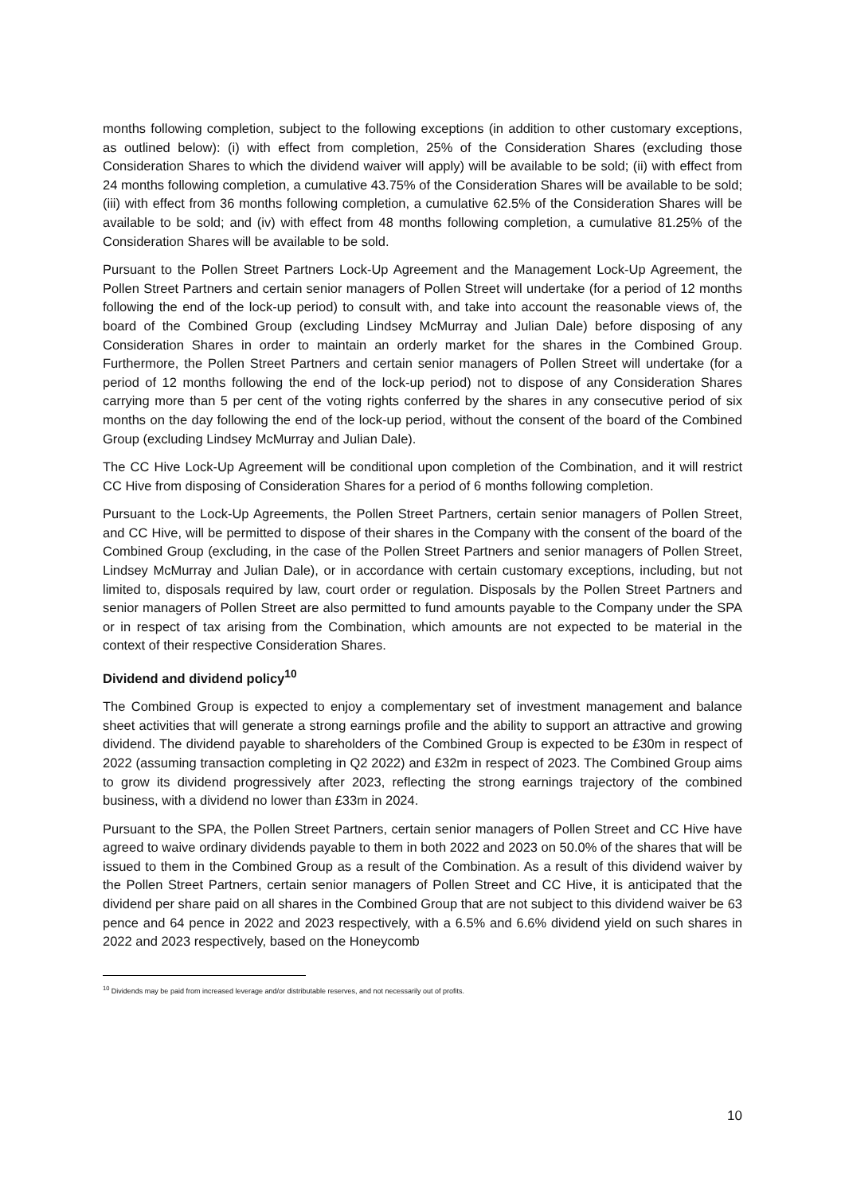months following completion, subject to the following exceptions (in addition to other customary exceptions, as outlined below): (i) with effect from completion, 25% of the Consideration Shares (excluding those Consideration Shares to which the dividend waiver will apply) will be available to be sold; (ii) with effect from 24 months following completion, a cumulative 43.75% of the Consideration Shares will be available to be sold; (iii) with effect from 36 months following completion, a cumulative 62.5% of the Consideration Shares will be available to be sold; and (iv) with effect from 48 months following completion, a cumulative 81.25% of the Consideration Shares will be available to be sold.
Pursuant to the Pollen Street Partners Lock-Up Agreement and the Management Lock-Up Agreement, the Pollen Street Partners and certain senior managers of Pollen Street will undertake (for a period of 12 months following the end of the lock-up period) to consult with, and take into account the reasonable views of, the board of the Combined Group (excluding Lindsey McMurray and Julian Dale) before disposing of any Consideration Shares in order to maintain an orderly market for the shares in the Combined Group. Furthermore, the Pollen Street Partners and certain senior managers of Pollen Street will undertake (for a period of 12 months following the end of the lock-up period) not to dispose of any Consideration Shares carrying more than 5 per cent of the voting rights conferred by the shares in any consecutive period of six months on the day following the end of the lock-up period, without the consent of the board of the Combined Group (excluding Lindsey McMurray and Julian Dale).
The CC Hive Lock-Up Agreement will be conditional upon completion of the Combination, and it will restrict CC Hive from disposing of Consideration Shares for a period of 6 months following completion.
Pursuant to the Lock-Up Agreements, the Pollen Street Partners, certain senior managers of Pollen Street, and CC Hive, will be permitted to dispose of their shares in the Company with the consent of the board of the Combined Group (excluding, in the case of the Pollen Street Partners and senior managers of Pollen Street, Lindsey McMurray and Julian Dale), or in accordance with certain customary exceptions, including, but not limited to, disposals required by law, court order or regulation. Disposals by the Pollen Street Partners and senior managers of Pollen Street are also permitted to fund amounts payable to the Company under the SPA or in respect of tax arising from the Combination, which amounts are not expected to be material in the context of their respective Consideration Shares.
Dividend and dividend policy<sup>10</sup>
The Combined Group is expected to enjoy a complementary set of investment management and balance sheet activities that will generate a strong earnings profile and the ability to support an attractive and growing dividend. The dividend payable to shareholders of the Combined Group is expected to be £30m in respect of 2022 (assuming transaction completing in Q2 2022) and £32m in respect of 2023. The Combined Group aims to grow its dividend progressively after 2023, reflecting the strong earnings trajectory of the combined business, with a dividend no lower than £33m in 2024.
Pursuant to the SPA, the Pollen Street Partners, certain senior managers of Pollen Street and CC Hive have agreed to waive ordinary dividends payable to them in both 2022 and 2023 on 50.0% of the shares that will be issued to them in the Combined Group as a result of the Combination. As a result of this dividend waiver by the Pollen Street Partners, certain senior managers of Pollen Street and CC Hive, it is anticipated that the dividend per share paid on all shares in the Combined Group that are not subject to this dividend waiver be 63 pence and 64 pence in 2022 and 2023 respectively, with a 6.5% and 6.6% dividend yield on such shares in 2022 and 2023 respectively, based on the Honeycomb
<sup>10</sup> Dividends may be paid from increased leverage and/or distributable reserves, and not necessarily out of profits.
10